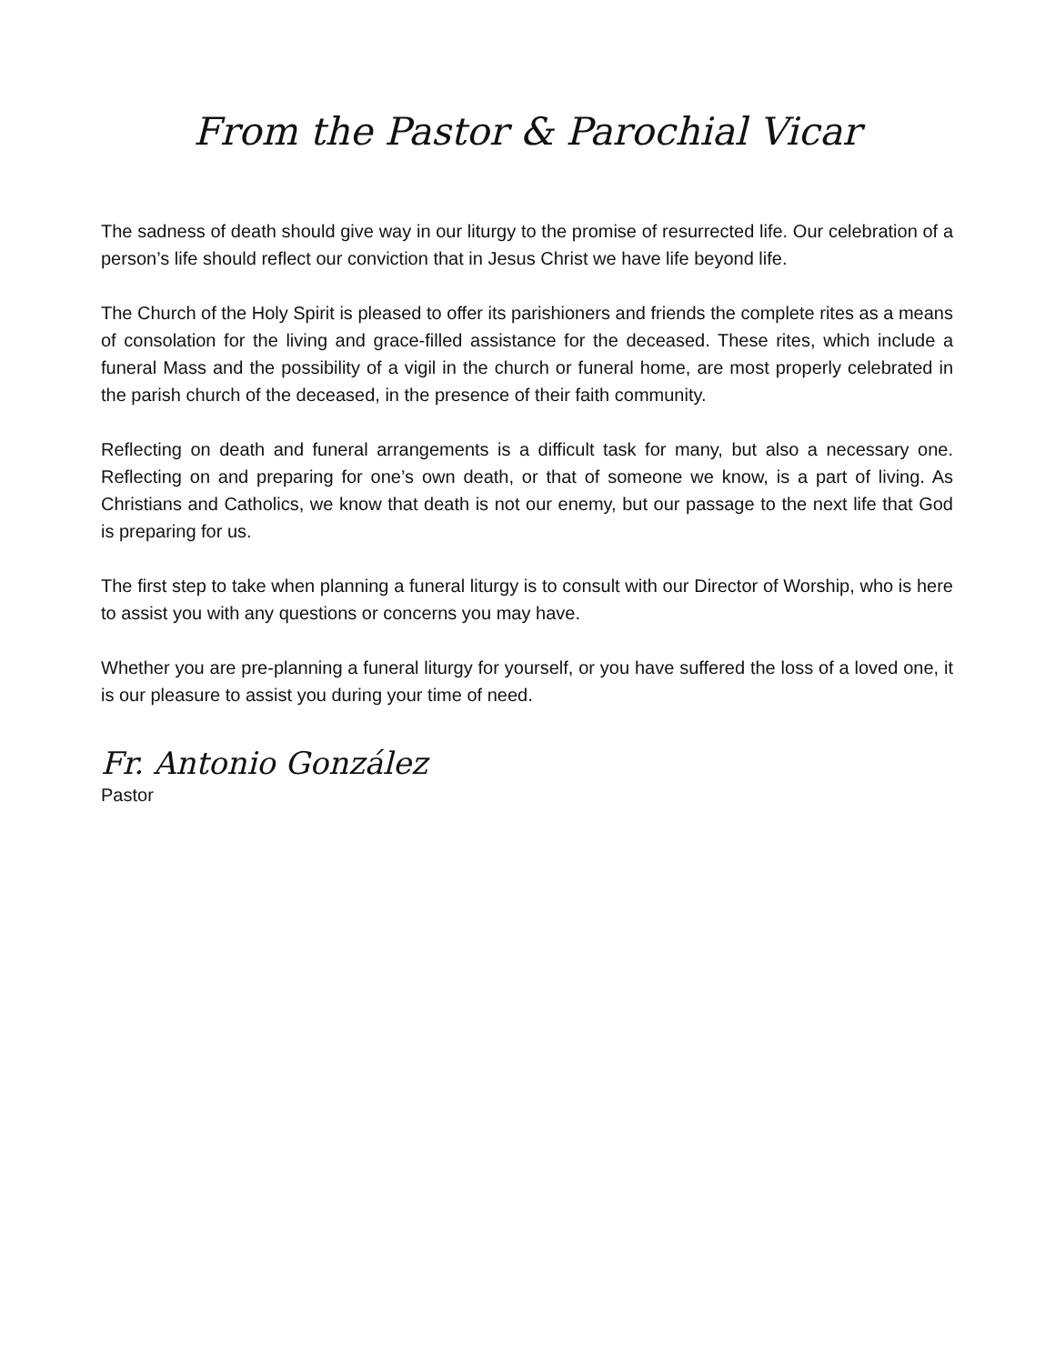From the Pastor & Parochial Vicar
The sadness of death should give way in our liturgy to the promise of resurrected life. Our celebration of a person’s life should reflect our conviction that in Jesus Christ we have life beyond life.
The Church of the Holy Spirit is pleased to offer its parishioners and friends the complete rites as a means of consolation for the living and grace-filled assistance for the deceased. These rites, which include a funeral Mass and the possibility of a vigil in the church or funeral home, are most properly celebrated in the parish church of the deceased, in the presence of their faith community.
Reflecting on death and funeral arrangements is a difficult task for many, but also a necessary one. Reflecting on and preparing for one’s own death, or that of someone we know, is a part of living. As Christians and Catholics, we know that death is not our enemy, but our passage to the next life that God is preparing for us.
The first step to take when planning a funeral liturgy is to consult with our Director of Worship, who is here to assist you with any questions or concerns you may have.
Whether you are pre-planning a funeral liturgy for yourself, or you have suffered the loss of a loved one, it is our pleasure to assist you during your time of need.
Fr. Antonio González
Pastor